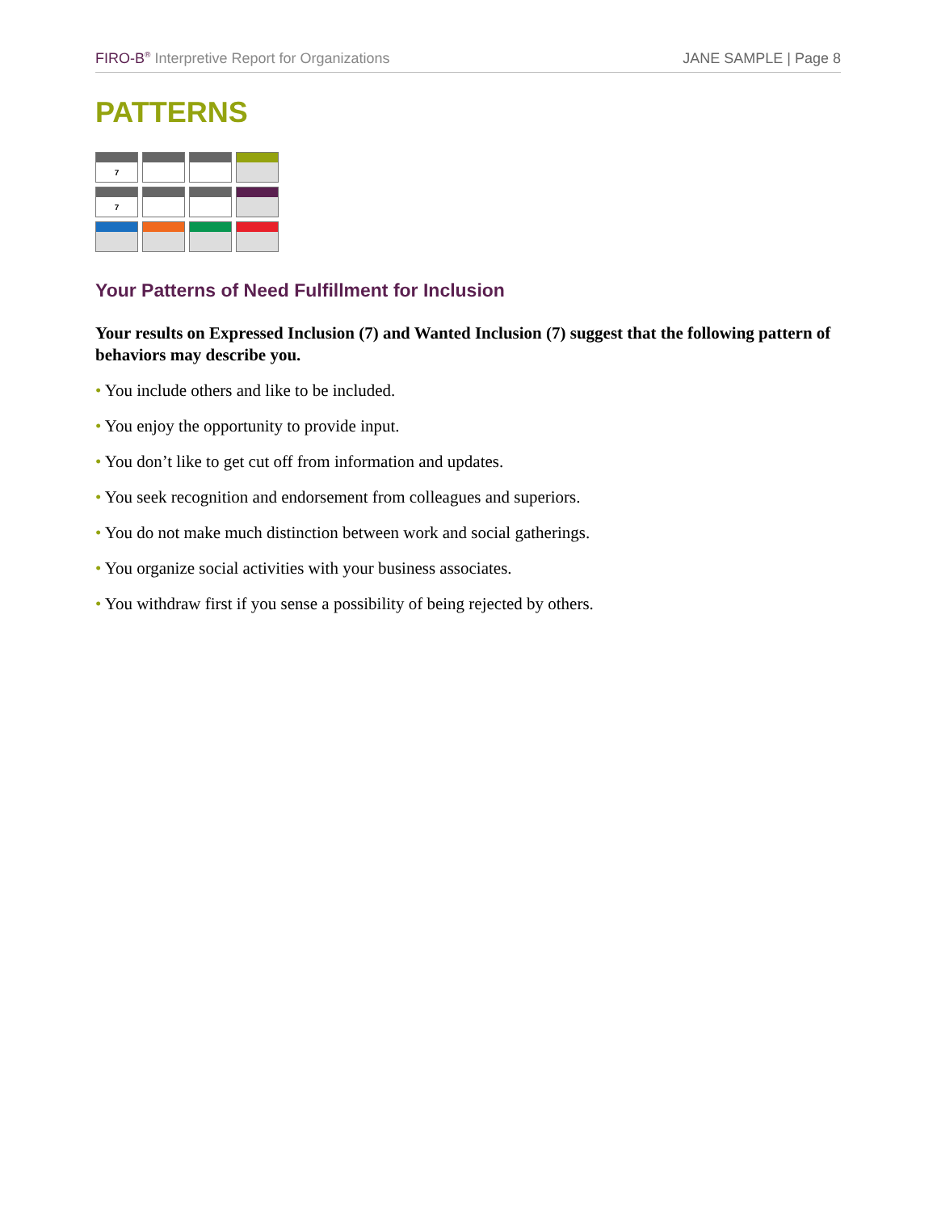FIRO-B<sup>®</sup> Interpretive Report for Organizations
JANE SAMPLE | Page 8
PATTERNS
7
7
Your Patterns of Need Fulfillment for Inclusion
Your results on Expressed Inclusion (7) and Wanted Inclusion (7) suggest that the following pattern of behaviors may describe you.
• You include others and like to be included.
• You enjoy the opportunity to provide input.
• You don’t like to get cut off from information and updates.
• You seek recognition and endorsement from colleagues and superiors.
• You do not make much distinction between work and social gatherings.
• You organize social activities with your business associates.
• You withdraw first if you sense a possibility of being rejected by others.